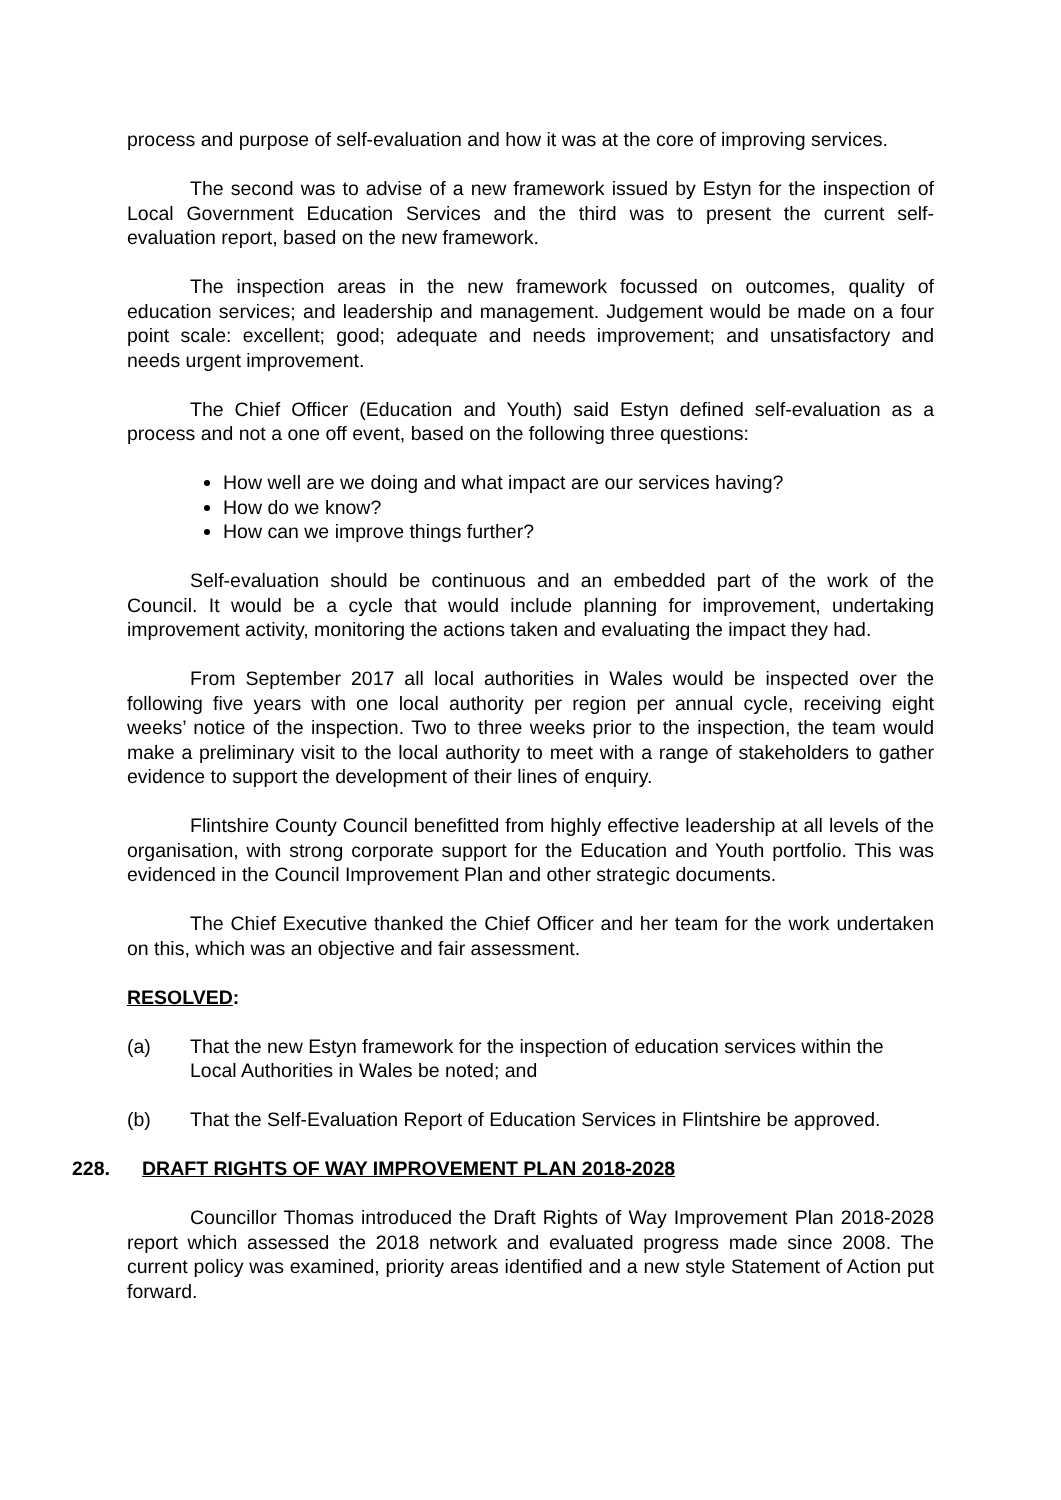process and purpose of self-evaluation and how it was at the core of improving services.
The second was to advise of a new framework issued by Estyn for the inspection of Local Government Education Services and the third was to present the current self-evaluation report, based on the new framework.
The inspection areas in the new framework focussed on outcomes, quality of education services; and leadership and management. Judgement would be made on a four point scale: excellent; good; adequate and needs improvement; and unsatisfactory and needs urgent improvement.
The Chief Officer (Education and Youth) said Estyn defined self-evaluation as a process and not a one off event, based on the following three questions:
How well are we doing and what impact are our services having?
How do we know?
How can we improve things further?
Self-evaluation should be continuous and an embedded part of the work of the Council. It would be a cycle that would include planning for improvement, undertaking improvement activity, monitoring the actions taken and evaluating the impact they had.
From September 2017 all local authorities in Wales would be inspected over the following five years with one local authority per region per annual cycle, receiving eight weeks’ notice of the inspection. Two to three weeks prior to the inspection, the team would make a preliminary visit to the local authority to meet with a range of stakeholders to gather evidence to support the development of their lines of enquiry.
Flintshire County Council benefitted from highly effective leadership at all levels of the organisation, with strong corporate support for the Education and Youth portfolio. This was evidenced in the Council Improvement Plan and other strategic documents.
The Chief Executive thanked the Chief Officer and her team for the work undertaken on this, which was an objective and fair assessment.
RESOLVED:
(a) That the new Estyn framework for the inspection of education services within the Local Authorities in Wales be noted; and
(b) That the Self-Evaluation Report of Education Services in Flintshire be approved.
228. DRAFT RIGHTS OF WAY IMPROVEMENT PLAN 2018-2028
Councillor Thomas introduced the Draft Rights of Way Improvement Plan 2018-2028 report which assessed the 2018 network and evaluated progress made since 2008. The current policy was examined, priority areas identified and a new style Statement of Action put forward.